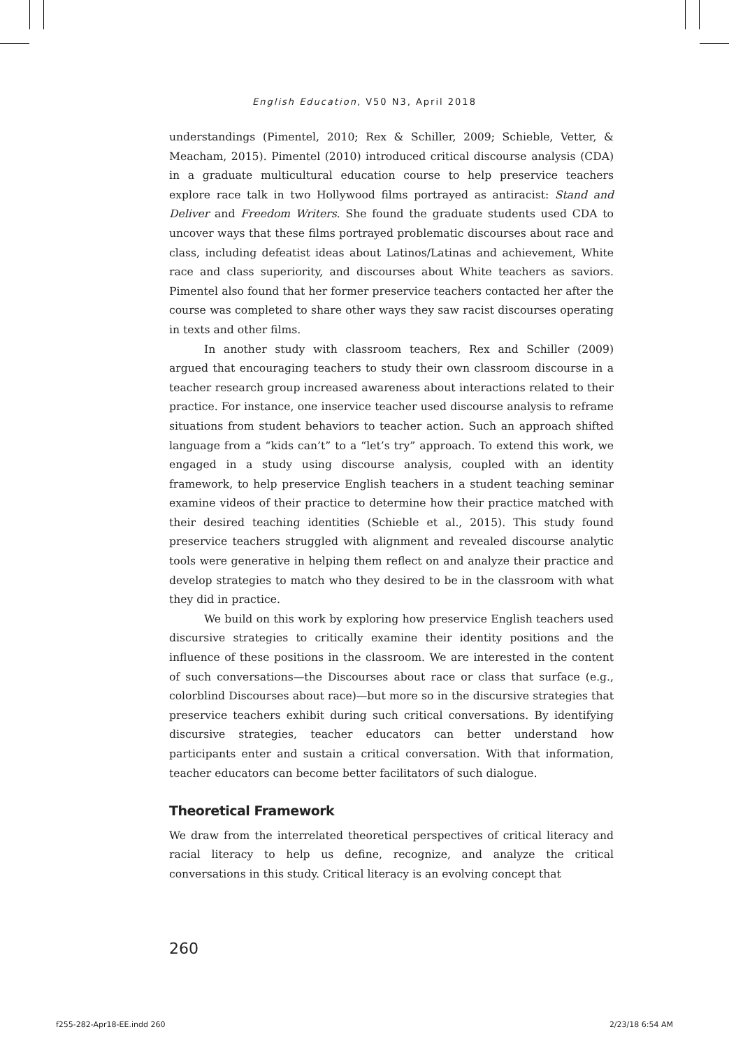English Education, V50 N3, April 2018
understandings (Pimentel, 2010; Rex & Schiller, 2009; Schieble, Vetter, & Meacham, 2015). Pimentel (2010) introduced critical discourse analysis (CDA) in a graduate multicultural education course to help preservice teachers explore race talk in two Hollywood films portrayed as antiracist: Stand and Deliver and Freedom Writers. She found the graduate students used CDA to uncover ways that these films portrayed problematic discourses about race and class, including defeatist ideas about Latinos/Latinas and achievement, White race and class superiority, and discourses about White teachers as saviors. Pimentel also found that her former preservice teachers contacted her after the course was completed to share other ways they saw racist discourses operating in texts and other films.
In another study with classroom teachers, Rex and Schiller (2009) argued that encouraging teachers to study their own classroom discourse in a teacher research group increased awareness about interactions related to their practice. For instance, one inservice teacher used discourse analysis to reframe situations from student behaviors to teacher action. Such an approach shifted language from a “kids can’t” to a “let’s try” approach. To extend this work, we engaged in a study using discourse analysis, coupled with an identity framework, to help preservice English teachers in a student teaching seminar examine videos of their practice to determine how their practice matched with their desired teaching identities (Schieble et al., 2015). This study found preservice teachers struggled with alignment and revealed discourse analytic tools were generative in helping them reflect on and analyze their practice and develop strategies to match who they desired to be in the classroom with what they did in practice.
We build on this work by exploring how preservice English teachers used discursive strategies to critically examine their identity positions and the influence of these positions in the classroom. We are interested in the content of such conversations—the Discourses about race or class that surface (e.g., colorblind Discourses about race)—but more so in the discursive strategies that preservice teachers exhibit during such critical conversations. By identifying discursive strategies, teacher educators can better understand how participants enter and sustain a critical conversation. With that information, teacher educators can become better facilitators of such dialogue.
Theoretical Framework
We draw from the interrelated theoretical perspectives of critical literacy and racial literacy to help us define, recognize, and analyze the critical conversations in this study. Critical literacy is an evolving concept that
260
f255-282-Apr18-EE.indd 260 2/23/18 6:54 AM